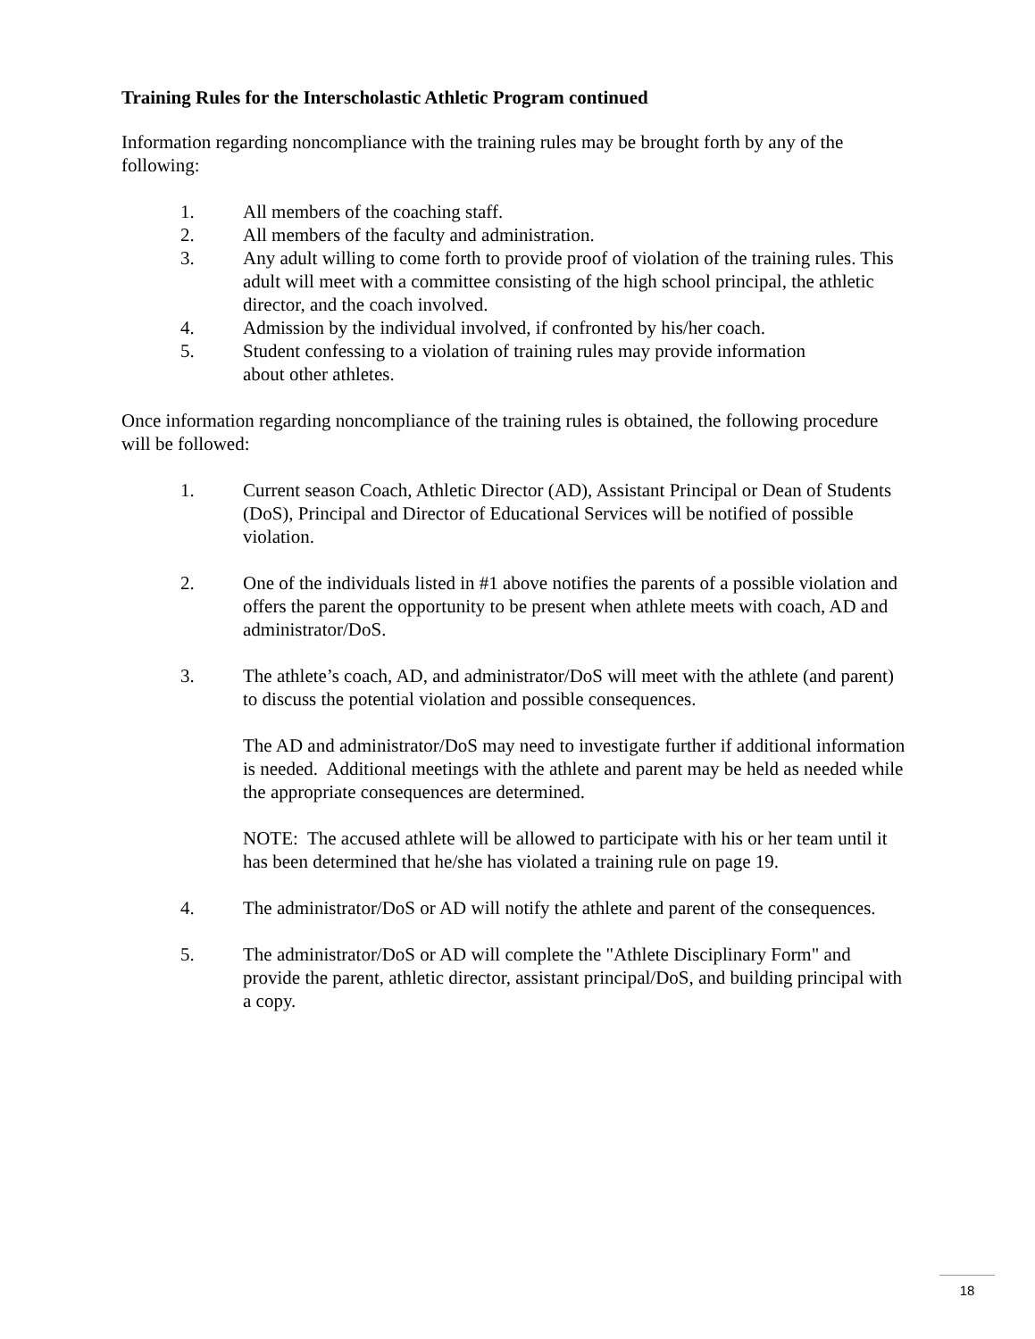Training Rules for the Interscholastic Athletic Program continued
Information regarding noncompliance with the training rules may be brought forth by any of the following:
1. All members of the coaching staff.
2. All members of the faculty and administration.
3. Any adult willing to come forth to provide proof of violation of the training rules. This adult will meet with a committee consisting of the high school principal, the athletic director, and the coach involved.
4. Admission by the individual involved, if confronted by his/her coach.
5. Student confessing to a violation of training rules may provide information
about other athletes.
Once information regarding noncompliance of the training rules is obtained, the following procedure will be followed:
1. Current season Coach, Athletic Director (AD), Assistant Principal or Dean of Students (DoS), Principal and Director of Educational Services will be notified of possible violation.
2. One of the individuals listed in #1 above notifies the parents of a possible violation and offers the parent the opportunity to be present when athlete meets with coach, AD and administrator/DoS.
3. The athlete’s coach, AD, and administrator/DoS will meet with the athlete (and parent) to discuss the potential violation and possible consequences.
The AD and administrator/DoS may need to investigate further if additional information is needed. Additional meetings with the athlete and parent may be held as needed while the appropriate consequences are determined.
NOTE: The accused athlete will be allowed to participate with his or her team until it has been determined that he/she has violated a training rule on page 19.
4. The administrator/DoS or AD will notify the athlete and parent of the consequences.
5. The administrator/DoS or AD will complete the "Athlete Disciplinary Form" and provide the parent, athletic director, assistant principal/DoS, and building principal with a copy.
18